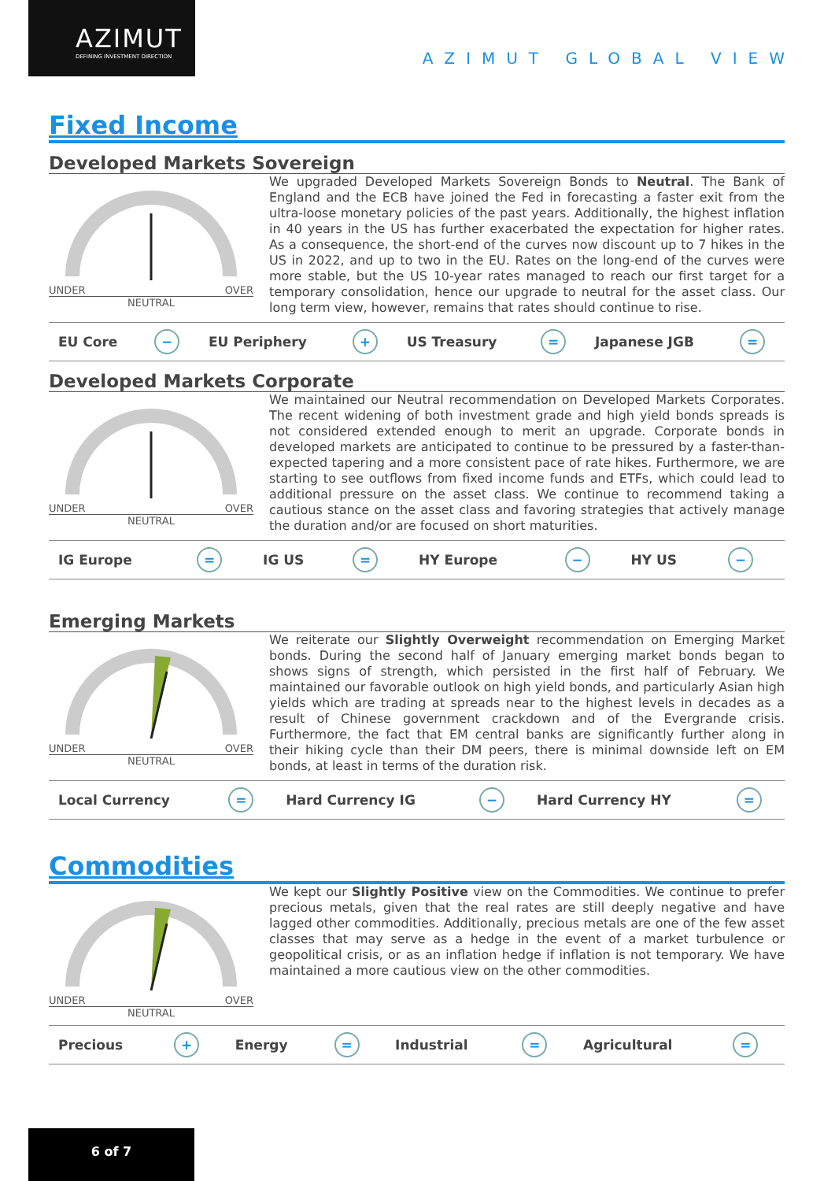AZIMUT
DEFINING INVESTMENT DIRECTION
AZIMUT GLOBAL VIEW
Fixed Income
Developed Markets Sovereign
UNDER OVER
NEUTRAL
We upgraded Developed Markets Sovereign Bonds to Neutral. The Bank of England and the ECB have joined the Fed in forecasting a faster exit from the ultra-loose monetary policies of the past years. Additionally, the highest inflation in 40 years in the US has further exacerbated the expectation for higher rates. As a consequence, the short-end of the curves now discount up to 7 hikes in the US in 2022, and up to two in the EU. Rates on the long-end of the curves were more stable, but the US 10-year rates managed to reach our first target for a temporary consolidation, hence our upgrade to neutral for the asset class. Our long term view, however, remains that rates should continue to rise.
| EU Core | − | EU Periphery | + | US Treasury | = | Japanese JGB | = |
Developed Markets Corporate
UNDER OVER
NEUTRAL
We maintained our Neutral recommendation on Developed Markets Corporates. The recent widening of both investment grade and high yield bonds spreads is not considered extended enough to merit an upgrade. Corporate bonds in developed markets are anticipated to continue to be pressured by a faster-than-expected tapering and a more consistent pace of rate hikes. Furthermore, we are starting to see outflows from fixed income funds and ETFs, which could lead to additional pressure on the asset class. We continue to recommend taking a cautious stance on the asset class and favoring strategies that actively manage the duration and/or are focused on short maturities.
| IG Europe | = | IG US | = | HY Europe | − | HY US | − |
Emerging Markets
UNDER OVER
NEUTRAL
We reiterate our Slightly Overweight recommendation on Emerging Market bonds. During the second half of January emerging market bonds began to shows signs of strength, which persisted in the first half of February. We maintained our favorable outlook on high yield bonds, and particularly Asian high yields which are trading at spreads near to the highest levels in decades as a result of Chinese government crackdown and of the Evergrande crisis. Furthermore, the fact that EM central banks are significantly further along in their hiking cycle than their DM peers, there is minimal downside left on EM bonds, at least in terms of the duration risk.
| Local Currency | = | Hard Currency IG | − | Hard Currency HY | = |
Commodities
UNDER OVER
NEUTRAL
We kept our Slightly Positive view on the Commodities. We continue to prefer precious metals, given that the real rates are still deeply negative and have lagged other commodities. Additionally, precious metals are one of the few asset classes that may serve as a hedge in the event of a market turbulence or geopolitical crisis, or as an inflation hedge if inflation is not temporary. We have maintained a more cautious view on the other commodities.
| Precious | + | Energy | = | Industrial | = | Agricultural | = |
6 of 7